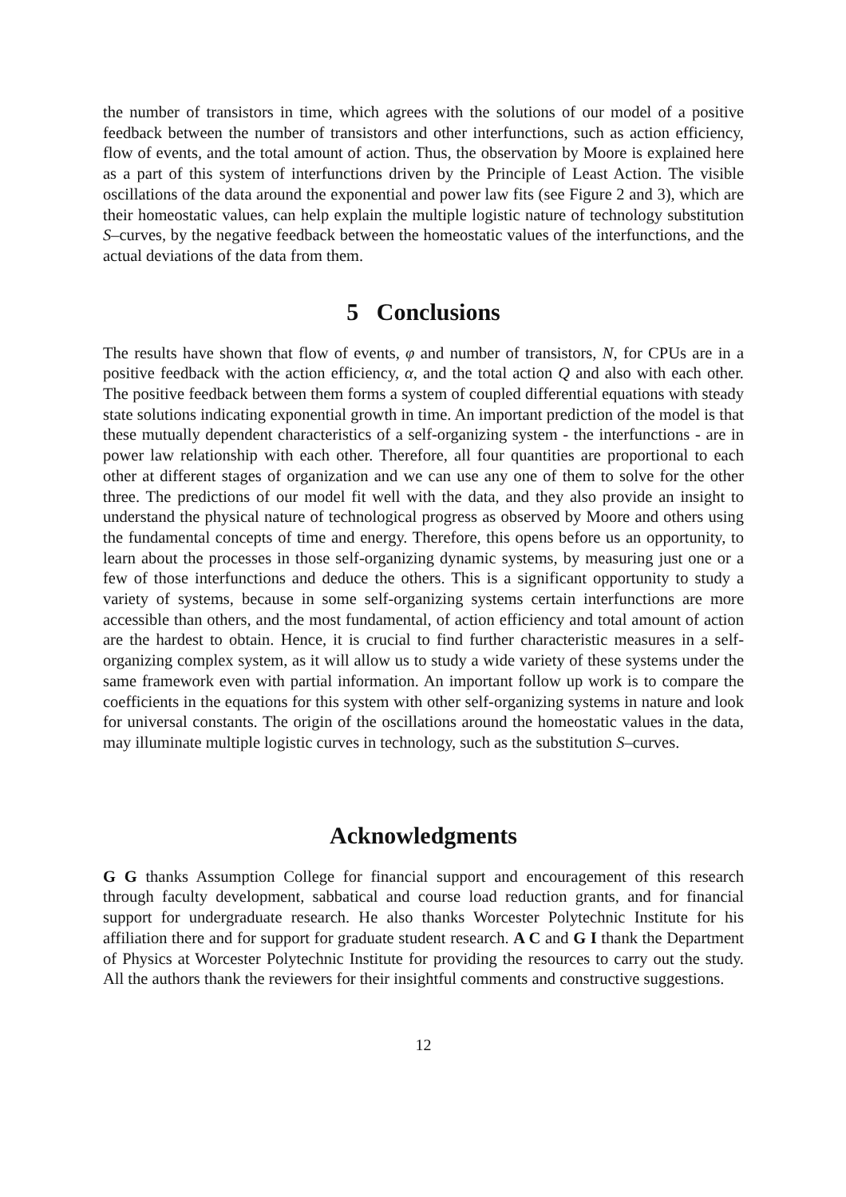the number of transistors in time, which agrees with the solutions of our model of a positive feedback between the number of transistors and other interfunctions, such as action efficiency, flow of events, and the total amount of action. Thus, the observation by Moore is explained here as a part of this system of interfunctions driven by the Principle of Least Action. The visible oscillations of the data around the exponential and power law fits (see Figure 2 and 3), which are their homeostatic values, can help explain the multiple logistic nature of technology substitution S–curves, by the negative feedback between the homeostatic values of the interfunctions, and the actual deviations of the data from them.
5 Conclusions
The results have shown that flow of events, φ and number of transistors, N, for CPUs are in a positive feedback with the action efficiency, α, and the total action Q and also with each other. The positive feedback between them forms a system of coupled differential equations with steady state solutions indicating exponential growth in time. An important prediction of the model is that these mutually dependent characteristics of a self-organizing system - the interfunctions - are in power law relationship with each other. Therefore, all four quantities are proportional to each other at different stages of organization and we can use any one of them to solve for the other three. The predictions of our model fit well with the data, and they also provide an insight to understand the physical nature of technological progress as observed by Moore and others using the fundamental concepts of time and energy. Therefore, this opens before us an opportunity, to learn about the processes in those self-organizing dynamic systems, by measuring just one or a few of those interfunctions and deduce the others. This is a significant opportunity to study a variety of systems, because in some self-organizing systems certain interfunctions are more accessible than others, and the most fundamental, of action efficiency and total amount of action are the hardest to obtain. Hence, it is crucial to find further characteristic measures in a self-organizing complex system, as it will allow us to study a wide variety of these systems under the same framework even with partial information. An important follow up work is to compare the coefficients in the equations for this system with other self-organizing systems in nature and look for universal constants. The origin of the oscillations around the homeostatic values in the data, may illuminate multiple logistic curves in technology, such as the substitution S–curves.
Acknowledgments
G G thanks Assumption College for financial support and encouragement of this research through faculty development, sabbatical and course load reduction grants, and for financial support for undergraduate research. He also thanks Worcester Polytechnic Institute for his affiliation there and for support for graduate student research. A C and G I thank the Department of Physics at Worcester Polytechnic Institute for providing the resources to carry out the study. All the authors thank the reviewers for their insightful comments and constructive suggestions.
12